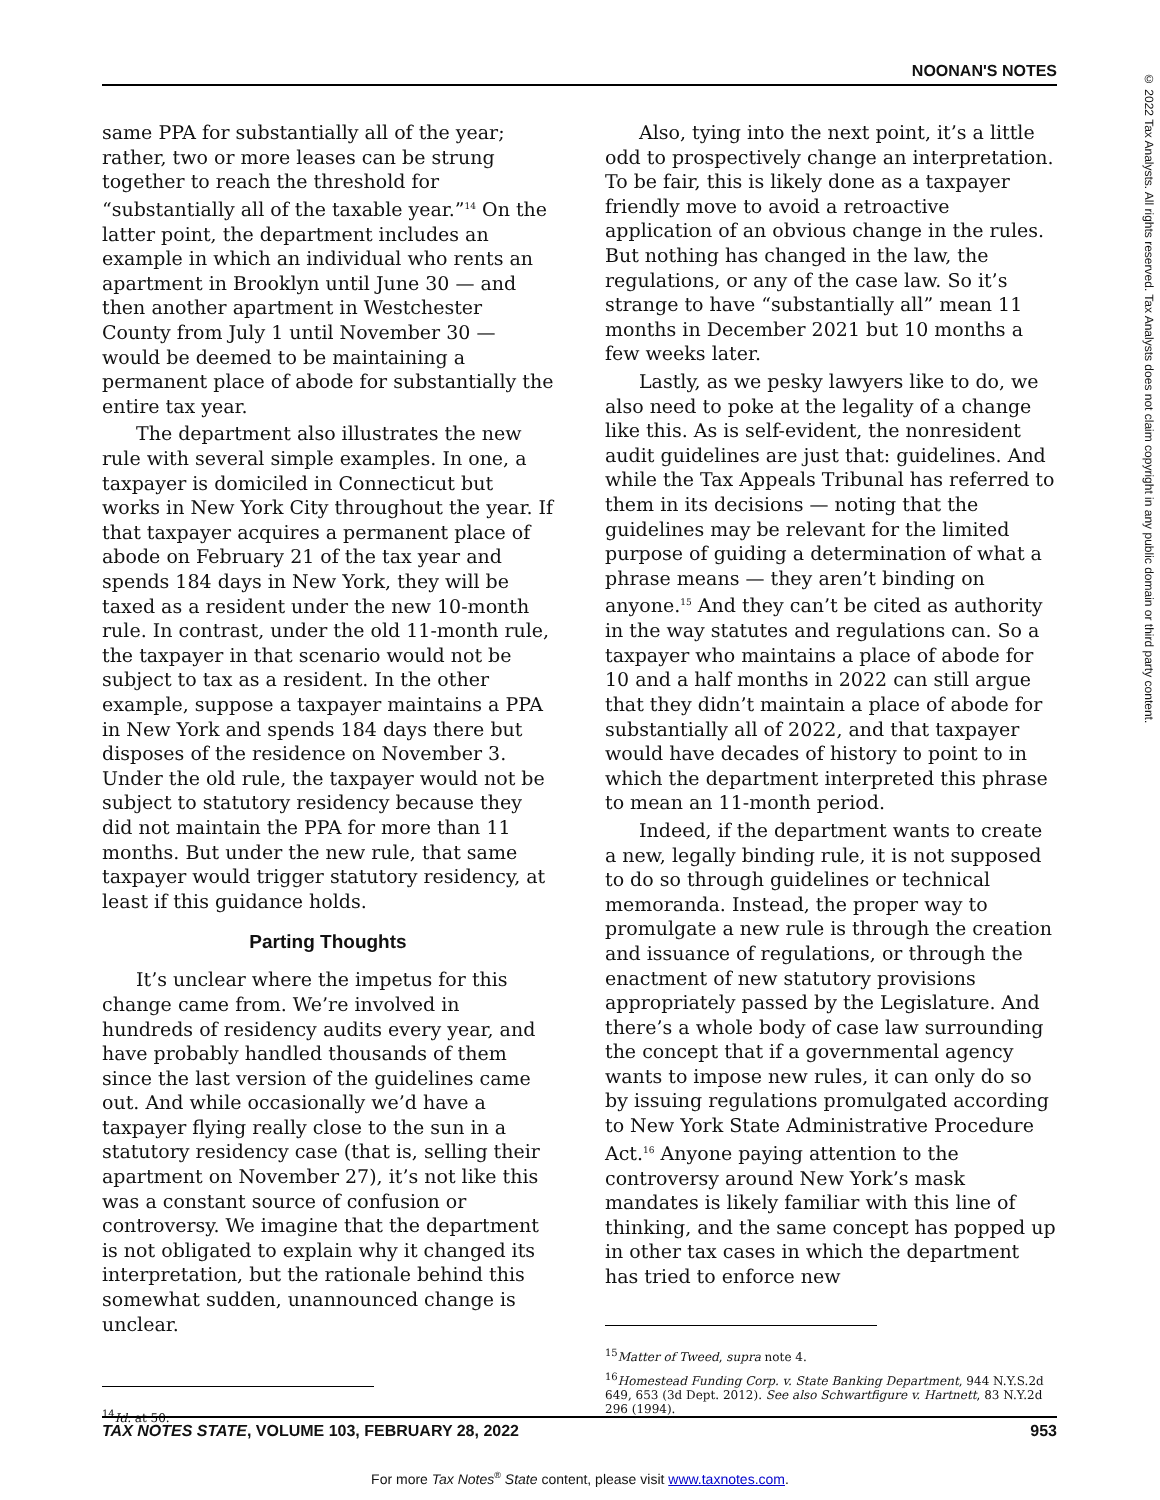NOONAN'S NOTES
© 2022 Tax Analysts. All rights reserved. Tax Analysts does not claim copyright in any public domain or third party content.
same PPA for substantially all of the year; rather, two or more leases can be strung together to reach the threshold for “substantially all of the taxable year.”<sup>14</sup> On the latter point, the department includes an example in which an individual who rents an apartment in Brooklyn until June 30 — and then another apartment in Westchester County from July 1 until November 30 — would be deemed to be maintaining a permanent place of abode for substantially the entire tax year.
The department also illustrates the new rule with several simple examples. In one, a taxpayer is domiciled in Connecticut but works in New York City throughout the year. If that taxpayer acquires a permanent place of abode on February 21 of the tax year and spends 184 days in New York, they will be taxed as a resident under the new 10-month rule. In contrast, under the old 11-month rule, the taxpayer in that scenario would not be subject to tax as a resident. In the other example, suppose a taxpayer maintains a PPA in New York and spends 184 days there but disposes of the residence on November 3. Under the old rule, the taxpayer would not be subject to statutory residency because they did not maintain the PPA for more than 11 months. But under the new rule, that same taxpayer would trigger statutory residency, at least if this guidance holds.
Parting Thoughts
It’s unclear where the impetus for this change came from. We’re involved in hundreds of residency audits every year, and have probably handled thousands of them since the last version of the guidelines came out. And while occasionally we’d have a taxpayer flying really close to the sun in a statutory residency case (that is, selling their apartment on November 27), it’s not like this was a constant source of confusion or controversy. We imagine that the department is not obligated to explain why it changed its interpretation, but the rationale behind this somewhat sudden, unannounced change is unclear.
<sup>14</sup> Id. at 50.
Also, tying into the next point, it’s a little odd to prospectively change an interpretation. To be fair, this is likely done as a taxpayer friendly move to avoid a retroactive application of an obvious change in the rules. But nothing has changed in the law, the regulations, or any of the case law. So it’s strange to have “substantially all” mean 11 months in December 2021 but 10 months a few weeks later.
Lastly, as we pesky lawyers like to do, we also need to poke at the legality of a change like this. As is self-evident, the nonresident audit guidelines are just that: guidelines. And while the Tax Appeals Tribunal has referred to them in its decisions — noting that the guidelines may be relevant for the limited purpose of guiding a determination of what a phrase means — they aren’t binding on anyone.<sup>15</sup> And they can’t be cited as authority in the way statutes and regulations can. So a taxpayer who maintains a place of abode for 10 and a half months in 2022 can still argue that they didn’t maintain a place of abode for substantially all of 2022, and that taxpayer would have decades of history to point to in which the department interpreted this phrase to mean an 11-month period.
Indeed, if the department wants to create a new, legally binding rule, it is not supposed to do so through guidelines or technical memoranda. Instead, the proper way to promulgate a new rule is through the creation and issuance of regulations, or through the enactment of new statutory provisions appropriately passed by the Legislature. And there’s a whole body of case law surrounding the concept that if a governmental agency wants to impose new rules, it can only do so by issuing regulations promulgated according to New York State Administrative Procedure Act.<sup>16</sup> Anyone paying attention to the controversy around New York’s mask mandates is likely familiar with this line of thinking, and the same concept has popped up in other tax cases in which the department has tried to enforce new
<sup>15</sup> Matter of Tweed, supra note 4.
<sup>16</sup> Homestead Funding Corp. v. State Banking Department, 944 N.Y.S.2d 649, 653 (3d Dept. 2012). See also Schwartfigure v. Hartnett, 83 N.Y.2d 296 (1994).
TAX NOTES STATE, VOLUME 103, FEBRUARY 28, 2022 953
For more Tax Notes<sup>®</sup> State content, please visit www.taxnotes.com.